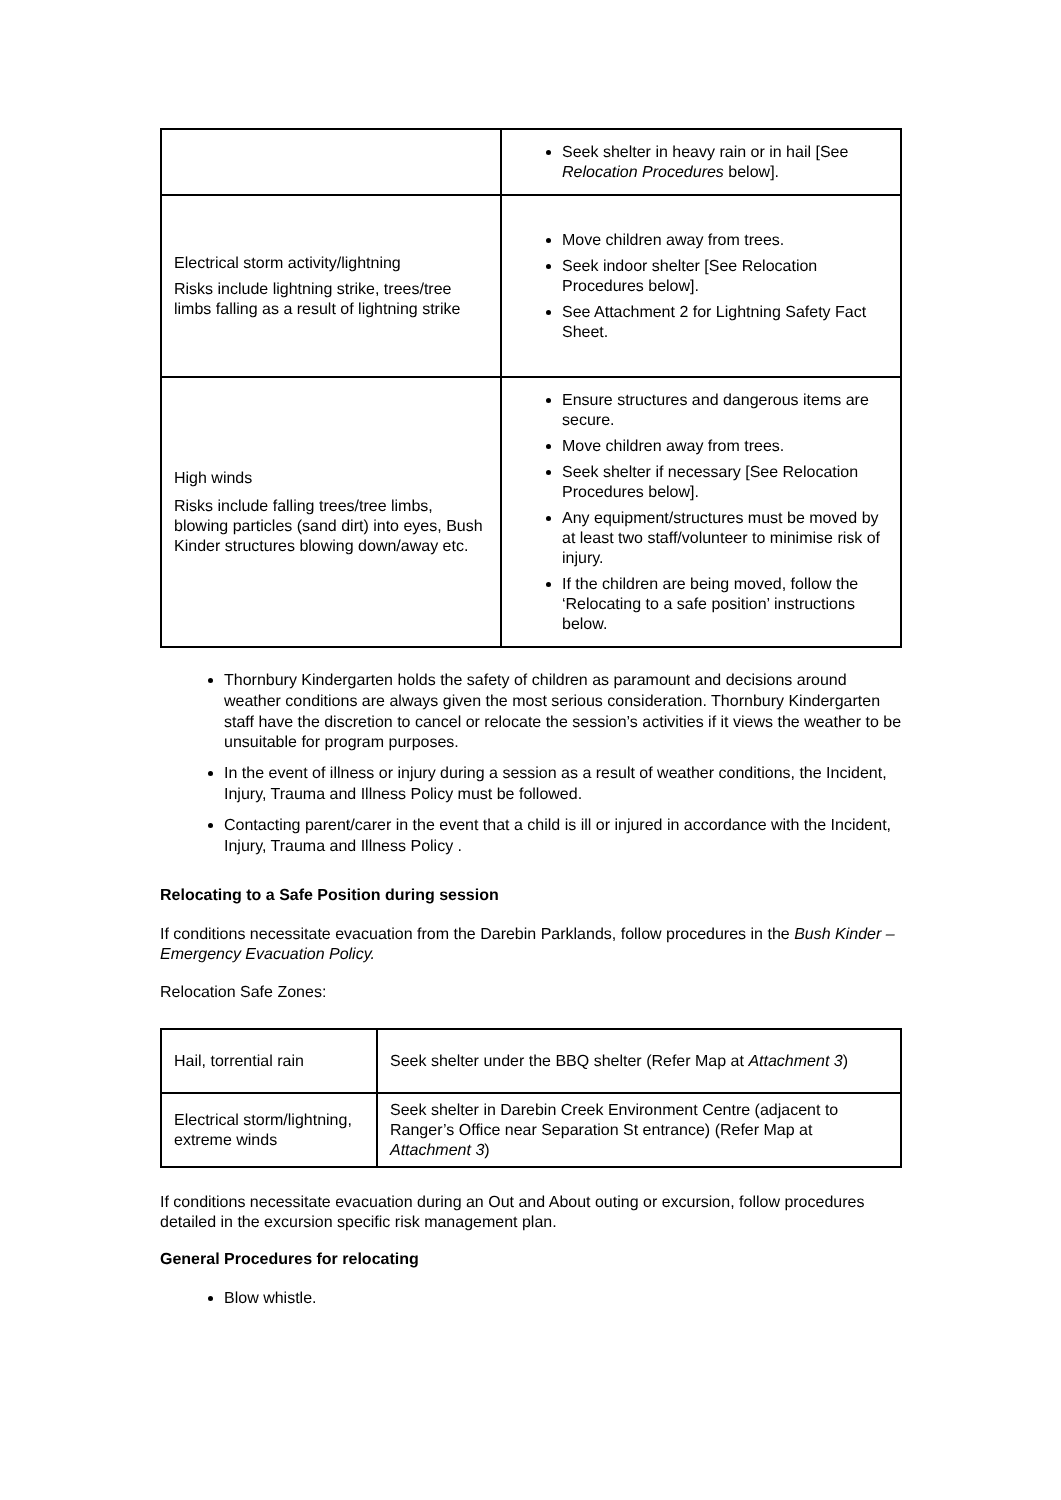| | Seek shelter in heavy rain or in hail [See Relocation Procedures below]. |
| Electrical storm activity/lightning Risks include lightning strike, trees/tree limbs falling as a result of lightning strike | Move children away from trees. Seek indoor shelter [See Relocation Procedures below]. See Attachment 2 for Lightning Safety Fact Sheet. |
| High winds Risks include falling trees/tree limbs, blowing particles (sand dirt) into eyes, Bush Kinder structures blowing down/away etc. | Ensure structures and dangerous items are secure. Move children away from trees. Seek shelter if necessary [See Relocation Procedures below]. Any equipment/structures must be moved by at least two staff/volunteer to minimise risk of injury. If the children are being moved, follow the ‘Relocating to a safe position’ instructions below. |
Thornbury Kindergarten holds the safety of children as paramount and decisions around weather conditions are always given the most serious consideration. Thornbury Kindergarten staff have the discretion to cancel or relocate the session’s activities if it views the weather to be unsuitable for program purposes.
In the event of illness or injury during a session as a result of weather conditions, the Incident, Injury, Trauma and Illness Policy must be followed.
Contacting parent/carer in the event that a child is ill or injured in accordance with the Incident, Injury, Trauma and Illness Policy .
Relocating to a Safe Position during session
If conditions necessitate evacuation from the Darebin Parklands, follow procedures in the Bush Kinder – Emergency Evacuation Policy.
Relocation Safe Zones:
| Hail, torrential rain | Seek shelter under the BBQ shelter (Refer Map at Attachment 3 ) |
| Electrical storm/lightning, extreme winds | Seek shelter in Darebin Creek Environment Centre (adjacent to Ranger’s Office near Separation St entrance) (Refer Map at Attachment 3 ) |
If conditions necessitate evacuation during an Out and About outing or excursion, follow procedures detailed in the excursion specific risk management plan.
General Procedures for relocating
Blow whistle.